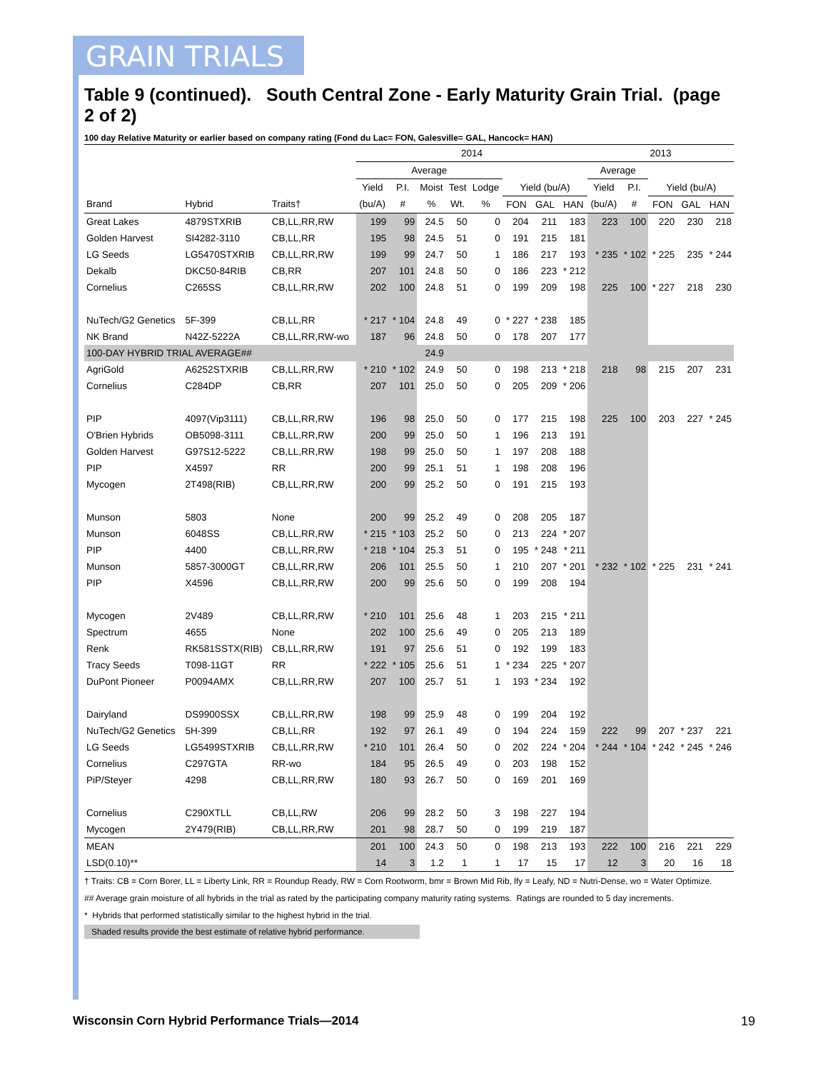GRAIN TRIALS
Table 9 (continued). South Central Zone - Early Maturity Grain Trial. (page 2 of 2)
100 day Relative Maturity or earlier based on company rating (Fond du Lac= FON, Galesville= GAL, Hancock= HAN)
| | | | 2014 | | | | | | | | 2013 | | | | |
| --- | --- | --- | --- | --- | --- | --- | --- | --- | --- | --- | --- | --- | --- | --- | --- |
| | | | Average | | | | | | | | Average | | | | |
| | | | Yield | P.I. | Moist | Test | Lodge | Yield (bu/A) | | | Yield | P.I. | Yield (bu/A) | | |
| Brand | Hybrid | Traits† | (bu/A) | # | % | Wt. | % | FON | GAL | HAN | (bu/A) | # | FON | GAL | HAN |
| Great Lakes | 4879STXRIB | CB,LL,RR,RW | 199 | 99 | 24.5 | 50 | 0 | 204 | 211 | 183 | 223 | 100 | 220 | 230 | 218 |
| Golden Harvest | SI4282-3110 | CB,LL,RR | 195 | 98 | 24.5 | 51 | 0 | 191 | 215 | 181 | | | | | |
| LG Seeds | LG5470STXRIB | CB,LL,RR,RW | 199 | 99 | 24.7 | 50 | 1 | 186 | 217 | 193 | * 235 | * 102 | * 225 | 235 | * 244 |
| Dekalb | DKC50-84RIB | CB,RR | 207 | 101 | 24.8 | 50 | 0 | 186 | 223 | * 212 | | | | | |
| Cornelius | C265SS | CB,LL,RR,RW | 202 | 100 | 24.8 | 51 | 0 | 199 | 209 | 198 | 225 | 100 | * 227 | 218 | 230 |
| NuTech/G2 Genetics | 5F-399 | CB,LL,RR | * 217 | * 104 | 24.8 | 49 | 0 | * 227 | * 238 | 185 | | | | | |
| NK Brand | N42Z-5222A | CB,LL,RR,RW-wo | 187 | 96 | 24.8 | 50 | 0 | 178 | 207 | 177 | | | | | |
| 100-DAY HYBRID TRIAL AVERAGE## | | | | | 24.9 | | | | | | | | | | |
| AgriGold | A6252STXRIB | CB,LL,RR,RW | * 210 | * 102 | 24.9 | 50 | 0 | 198 | 213 | * 218 | 218 | 98 | 215 | 207 | 231 |
| Cornelius | C284DP | CB,RR | 207 | 101 | 25.0 | 50 | 0 | 205 | 209 | * 206 | | | | | |
| PIP | 4097(Vip3111) | CB,LL,RR,RW | 196 | 98 | 25.0 | 50 | 0 | 177 | 215 | 198 | 225 | 100 | 203 | 227 | * 245 |
| O'Brien Hybrids | OB5098-3111 | CB,LL,RR,RW | 200 | 99 | 25.0 | 50 | 1 | 196 | 213 | 191 | | | | | |
| Golden Harvest | G97S12-5222 | CB,LL,RR,RW | 198 | 99 | 25.0 | 50 | 1 | 197 | 208 | 188 | | | | | |
| PIP | X4597 | RR | 200 | 99 | 25.1 | 51 | 1 | 198 | 208 | 196 | | | | | |
| Mycogen | 2T498(RIB) | CB,LL,RR,RW | 200 | 99 | 25.2 | 50 | 0 | 191 | 215 | 193 | | | | | |
| Munson | 5803 | None | 200 | 99 | 25.2 | 49 | 0 | 208 | 205 | 187 | | | | | |
| Munson | 6048SS | CB,LL,RR,RW | * 215 | * 103 | 25.2 | 50 | 0 | 213 | 224 | * 207 | | | | | |
| PIP | 4400 | CB,LL,RR,RW | * 218 | * 104 | 25.3 | 51 | 0 | 195 | * 248 | * 211 | | | | | |
| Munson | 5857-3000GT | CB,LL,RR,RW | 206 | 101 | 25.5 | 50 | 1 | 210 | 207 | * 201 | * 232 | * 102 | * 225 | 231 | * 241 |
| PIP | X4596 | CB,LL,RR,RW | 200 | 99 | 25.6 | 50 | 0 | 199 | 208 | 194 | | | | | |
| Mycogen | 2V489 | CB,LL,RR,RW | * 210 | 101 | 25.6 | 48 | 1 | 203 | 215 | * 211 | | | | | |
| Spectrum | 4655 | None | 202 | 100 | 25.6 | 49 | 0 | 205 | 213 | 189 | | | | | |
| Renk | RK581SSTX(RIB) | CB,LL,RR,RW | 191 | 97 | 25.6 | 51 | 0 | 192 | 199 | 183 | | | | | |
| Tracy Seeds | T098-11GT | RR | * 222 | * 105 | 25.6 | 51 | 1 | * 234 | 225 | * 207 | | | | | |
| DuPont Pioneer | P0094AMX | CB,LL,RR,RW | 207 | 100 | 25.7 | 51 | 1 | 193 | * 234 | 192 | | | | | |
| Dairyland | DS9900SSX | CB,LL,RR,RW | 198 | 99 | 25.9 | 48 | 0 | 199 | 204 | 192 | | | | | |
| NuTech/G2 Genetics | 5H-399 | CB,LL,RR | 192 | 97 | 26.1 | 49 | 0 | 194 | 224 | 159 | 222 | 99 | 207 | * 237 | 221 |
| LG Seeds | LG5499STXRIB | CB,LL,RR,RW | * 210 | 101 | 26.4 | 50 | 0 | 202 | 224 | * 204 | * 244 | * 104 | * 242 | * 245 | * 246 |
| Cornelius | C297GTA | RR-wo | 184 | 95 | 26.5 | 49 | 0 | 203 | 198 | 152 | | | | | |
| PiP/Steyer | 4298 | CB,LL,RR,RW | 180 | 93 | 26.7 | 50 | 0 | 169 | 201 | 169 | | | | | |
| Cornelius | C290XTLL | CB,LL,RW | 206 | 99 | 28.2 | 50 | 3 | 198 | 227 | 194 | | | | | |
| Mycogen | 2Y479(RIB) | CB,LL,RR,RW | 201 | 98 | 28.7 | 50 | 0 | 199 | 219 | 187 | | | | | |
| MEAN | | | 201 | 100 | 24.3 | 50 | 0 | 198 | 213 | 193 | 222 | 100 | 216 | 221 | 229 |
| LSD(0.10)** | | | 14 | 3 | 1.2 | 1 | 1 | 17 | 15 | 17 | 12 | 3 | 20 | 16 | 18 |
† Traits: CB = Corn Borer, LL = Liberty Link, RR = Roundup Ready, RW = Corn Rootworm, bmr = Brown Mid Rib, lfy = Leafy, ND = Nutri-Dense, wo = Water Optimize.
## Average grain moisture of all hybrids in the trial as rated by the participating company maturity rating systems. Ratings are rounded to 5 day increments.
* Hybrids that performed statistically similar to the highest hybrid in the trial.
Shaded results provide the best estimate of relative hybrid performance.
Wisconsin Corn Hybrid Performance Trials—2014
19